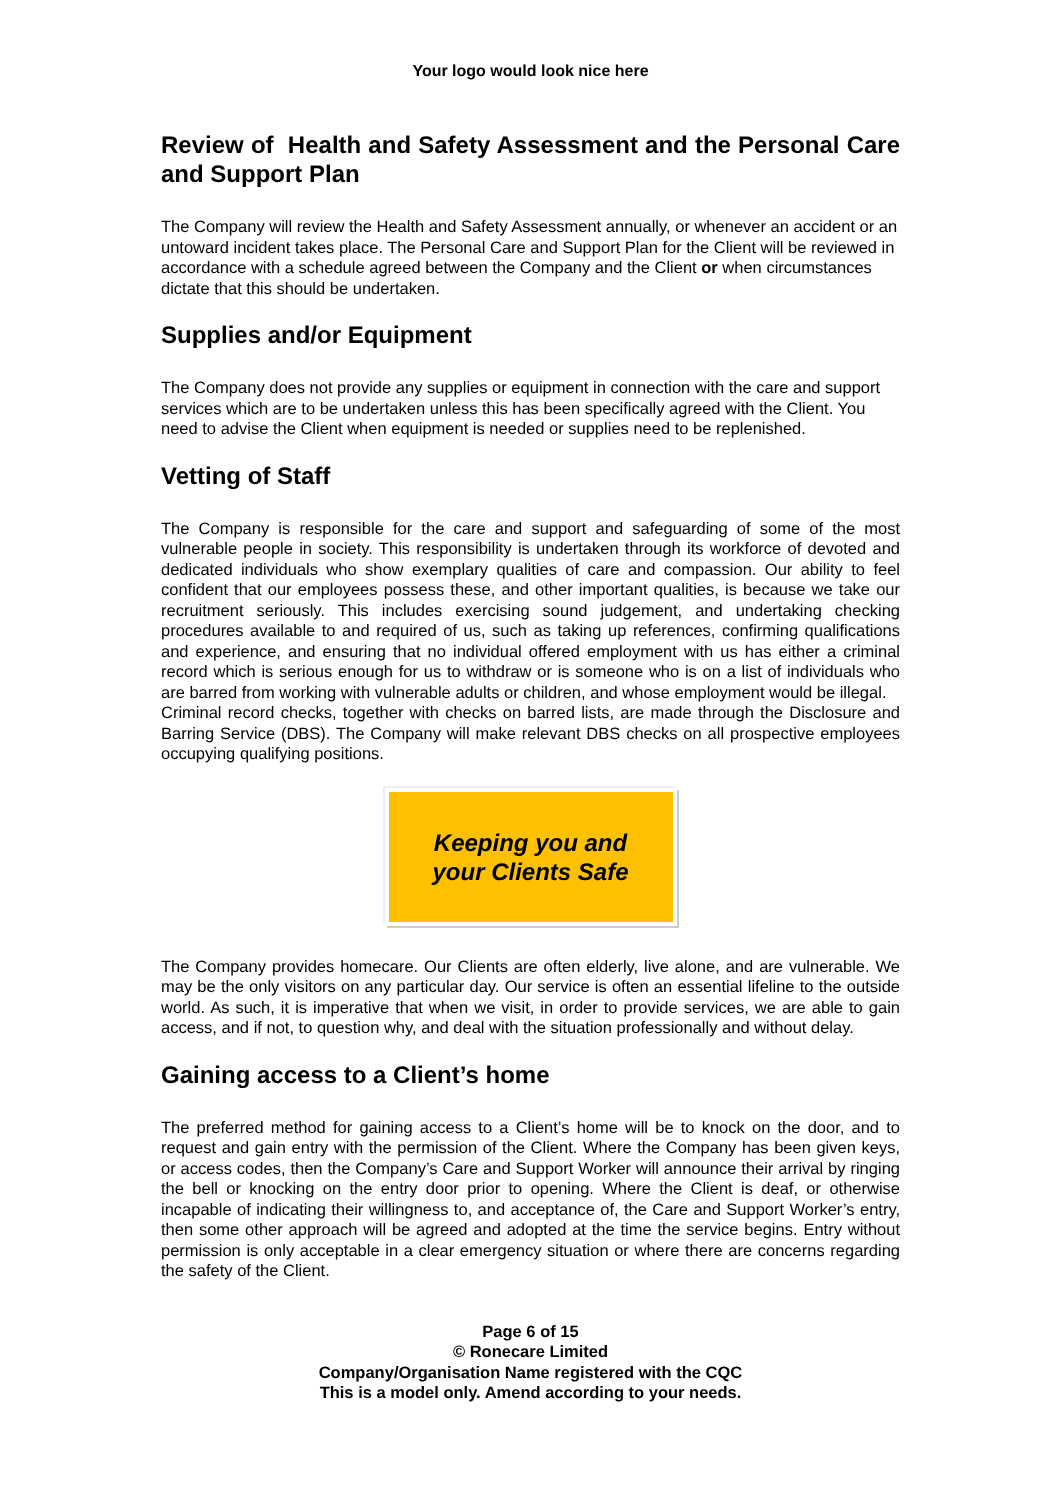Your logo would look nice here
Review of Health and Safety Assessment and the Personal Care and Support Plan
The Company will review the Health and Safety Assessment annually, or whenever an accident or an untoward incident takes place. The Personal Care and Support Plan for the Client will be reviewed in accordance with a schedule agreed between the Company and the Client or when circumstances dictate that this should be undertaken.
Supplies and/or Equipment
The Company does not provide any supplies or equipment in connection with the care and support services which are to be undertaken unless this has been specifically agreed with the Client. You need to advise the Client when equipment is needed or supplies need to be replenished.
Vetting of Staff
The Company is responsible for the care and support and safeguarding of some of the most vulnerable people in society. This responsibility is undertaken through its workforce of devoted and dedicated individuals who show exemplary qualities of care and compassion. Our ability to feel confident that our employees possess these, and other important qualities, is because we take our recruitment seriously. This includes exercising sound judgement, and undertaking checking procedures available to and required of us, such as taking up references, confirming qualifications and experience, and ensuring that no individual offered employment with us has either a criminal record which is serious enough for us to withdraw or is someone who is on a list of individuals who are barred from working with vulnerable adults or children, and whose employment would be illegal.
Criminal record checks, together with checks on barred lists, are made through the Disclosure and Barring Service (DBS). The Company will make relevant DBS checks on all prospective employees occupying qualifying positions.
Keeping you and
your Clients Safe
The Company provides homecare. Our Clients are often elderly, live alone, and are vulnerable. We may be the only visitors on any particular day. Our service is often an essential lifeline to the outside world. As such, it is imperative that when we visit, in order to provide services, we are able to gain access, and if not, to question why, and deal with the situation professionally and without delay.
Gaining access to a Client’s home
The preferred method for gaining access to a Client’s home will be to knock on the door, and to request and gain entry with the permission of the Client. Where the Company has been given keys, or access codes, then the Company’s Care and Support Worker will announce their arrival by ringing the bell or knocking on the entry door prior to opening. Where the Client is deaf, or otherwise incapable of indicating their willingness to, and acceptance of, the Care and Support Worker’s entry, then some other approach will be agreed and adopted at the time the service begins. Entry without permission is only acceptable in a clear emergency situation or where there are concerns regarding the safety of the Client.
Page 6 of 15
© Ronecare Limited
Company/Organisation Name registered with the CQC
This is a model only. Amend according to your needs.